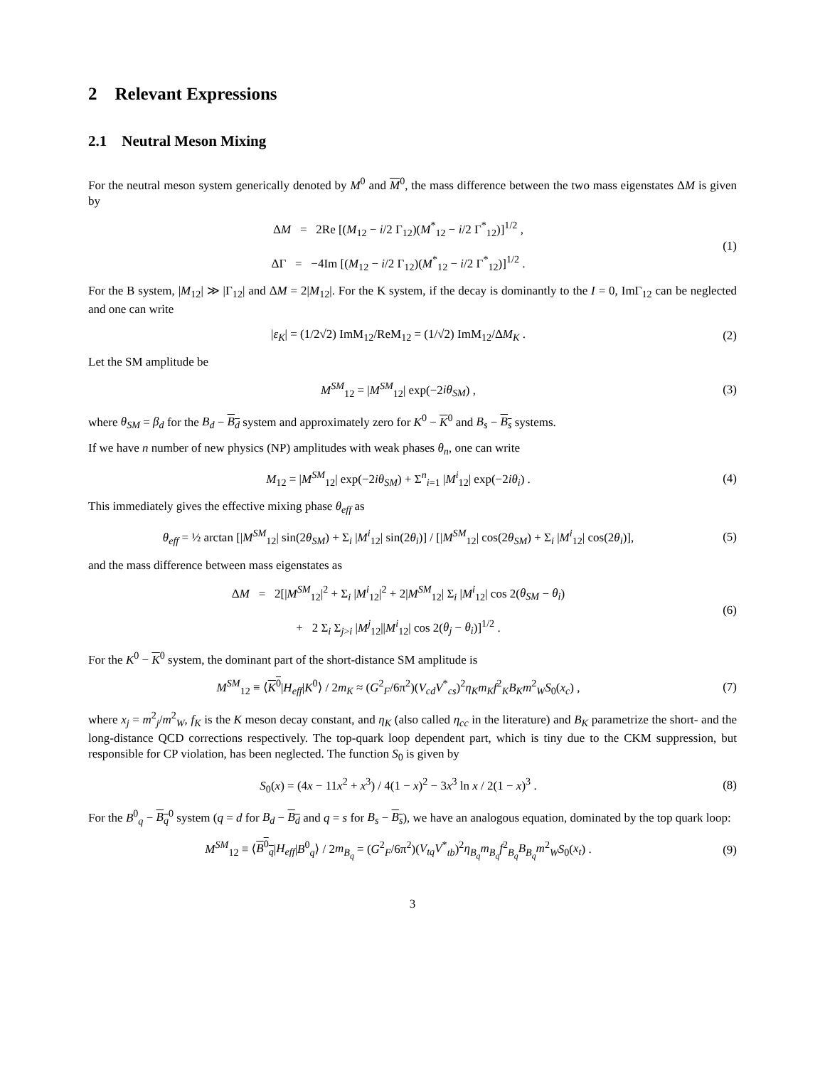2 Relevant Expressions
2.1 Neutral Meson Mixing
For the neutral meson system generically denoted by M<sup>0</sup> and M<sup>0</sup>, the mass difference between the two mass eigenstates ΔM is given by
ΔM = 2Re [(M<sub>12</sub> − i/2 Γ<sub>12</sub>)(M<sup>*</sup><sub>12</sub> − i/2 Γ<sup>*</sup><sub>12</sub>)]<sup>1/2</sup> ,
ΔΓ = −4Im [(M<sub>12</sub> − i/2 Γ<sub>12</sub>)(M<sup>*</sup><sub>12</sub> − i/2 Γ<sup>*</sup><sub>12</sub>)]<sup>1/2</sup> .
(1)
For the B system, |M<sub>12</sub>| ≫ |Γ<sub>12</sub>| and ΔM = 2|M<sub>12</sub>|. For the K system, if the decay is dominantly to the I = 0, ImΓ<sub>12</sub> can be neglected and one can write
|ε<sub>K</sub>| = (1/2√2) ImM<sub>12</sub>/ReM<sub>12</sub> = (1/√2) ImM<sub>12</sub>/ΔM<sub>K</sub> .
(2)
Let the SM amplitude be
M<sup>SM</sup><sub>12</sub> = |M<sup>SM</sup><sub>12</sub>| exp(−2iθ<sub>SM</sub>) , (3)
where θ<sub>SM</sub> = β<sub>d</sub> for the B<sub>d</sub> − B<sub>d</sub> system and approximately zero for K<sup>0</sup> − K<sup>0</sup> and B<sub>s</sub> − B<sub>s</sub> systems.
If we have n number of new physics (NP) amplitudes with weak phases θ<sub>n</sub>, one can write
M<sub>12</sub> = |M<sup>SM</sup><sub>12</sub>| exp(−2iθ<sub>SM</sub>) + Σ<sup>n</sup><sub>i=1</sub> |M<sup>i</sup><sub>12</sub>| exp(−2iθ<sub>i</sub>) .
(4)
This immediately gives the effective mixing phase θ<sub>eff</sub> as
θ<sub>eff</sub> = ½ arctan [|M<sup>SM</sup><sub>12</sub>| sin(2θ<sub>SM</sub>) + Σ<sub>i</sub> |M<sup>i</sup><sub>12</sub>| sin(2θ<sub>i</sub>)] / [|M<sup>SM</sup><sub>12</sub>| cos(2θ<sub>SM</sub>) + Σ<sub>i</sub> |M<sup>i</sup><sub>12</sub>| cos(2θ<sub>i</sub>)],
(5)
and the mass difference between mass eigenstates as
ΔM = 2[|M<sup>SM</sup><sub>12</sub>|<sup>2</sup> + Σ<sub>i</sub> |M<sup>i</sup><sub>12</sub>|<sup>2</sup> + 2|M<sup>SM</sup><sub>12</sub>| Σ<sub>i</sub> |M<sup>i</sup><sub>12</sub>| cos 2(θ<sub>SM</sub> − θ<sub>i</sub>)
+ 2 Σ<sub>i</sub> Σ<sub>j>i</sub> |M<sup>j</sup><sub>12</sub>||M<sup>i</sup><sub>12</sub>| cos 2(θ<sub>j</sub> − θ<sub>i</sub>)]<sup>1/2</sup> .
(6)
For the K<sup>0</sup> − K<sup>0</sup> system, the dominant part of the short-distance SM amplitude is
M<sup>SM</sup><sub>12</sub> ≡ ⟨K<sup>0</sup>|H<sub>eff</sub>|K<sup>0</sup>⟩ / 2m<sub>K</sub> ≈ (G<sup>2</sup><sub>F</sub>/6π<sup>2</sup>)(V<sub>cd</sub>V<sup>*</sup><sub>cs</sub>)<sup>2</sup>η<sub>K</sub>m<sub>K</sub>f<sup>2</sup><sub>K</sub>B<sub>K</sub>m<sup>2</sup><sub>W</sub>S<sub>0</sub>(x<sub>c</sub>) ,
(7)
where x<sub>j</sub> = m<sup>2</sup><sub>j</sub>/m<sup>2</sup><sub>W</sub>, f<sub>K</sub> is the K meson decay constant, and η<sub>K</sub> (also called η<sub>cc</sub> in the literature) and B<sub>K</sub> parametrize the short- and the long-distance QCD corrections respectively. The top-quark loop dependent part, which is tiny due to the CKM suppression, but responsible for CP violation, has been neglected. The function S<sub>0</sub> is given by
S<sub>0</sub>(x) = (4x − 11x<sup>2</sup> + x<sup>3</sup>) / 4(1 − x)<sup>2</sup> − 3x<sup>3</sup> ln x / 2(1 − x)<sup>3</sup> .
(8)
For the B<sup>0</sup><sub>q</sub> − B<sub>q</sub><sup>0</sup> system (q = d for B<sub>d</sub> − B<sub>d</sub> and q = s for B<sub>s</sub> − B<sub>s</sub>), we have an analogous equation, dominated by the top quark loop:
M<sup>SM</sup><sub>12</sub> ≡ ⟨B<sup>0</sup><sub>q</sub>|H<sub>eff</sub>|B<sup>0</sup><sub>q</sub>⟩ / 2m<sub>B<sub>q</sub></sub> = (G<sup>2</sup><sub>F</sub>/6π<sup>2</sup>)(V<sub>tq</sub>V<sup>*</sup><sub>tb</sub>)<sup>2</sup>η<sub>B<sub>q</sub></sub>m<sub>B<sub>q</sub></sub>f<sup>2</sup><sub>B<sub>q</sub></sub>B<sub>B<sub>q</sub></sub>m<sup>2</sup><sub>W</sub>S<sub>0</sub>(x<sub>t</sub>) .
(9)
3